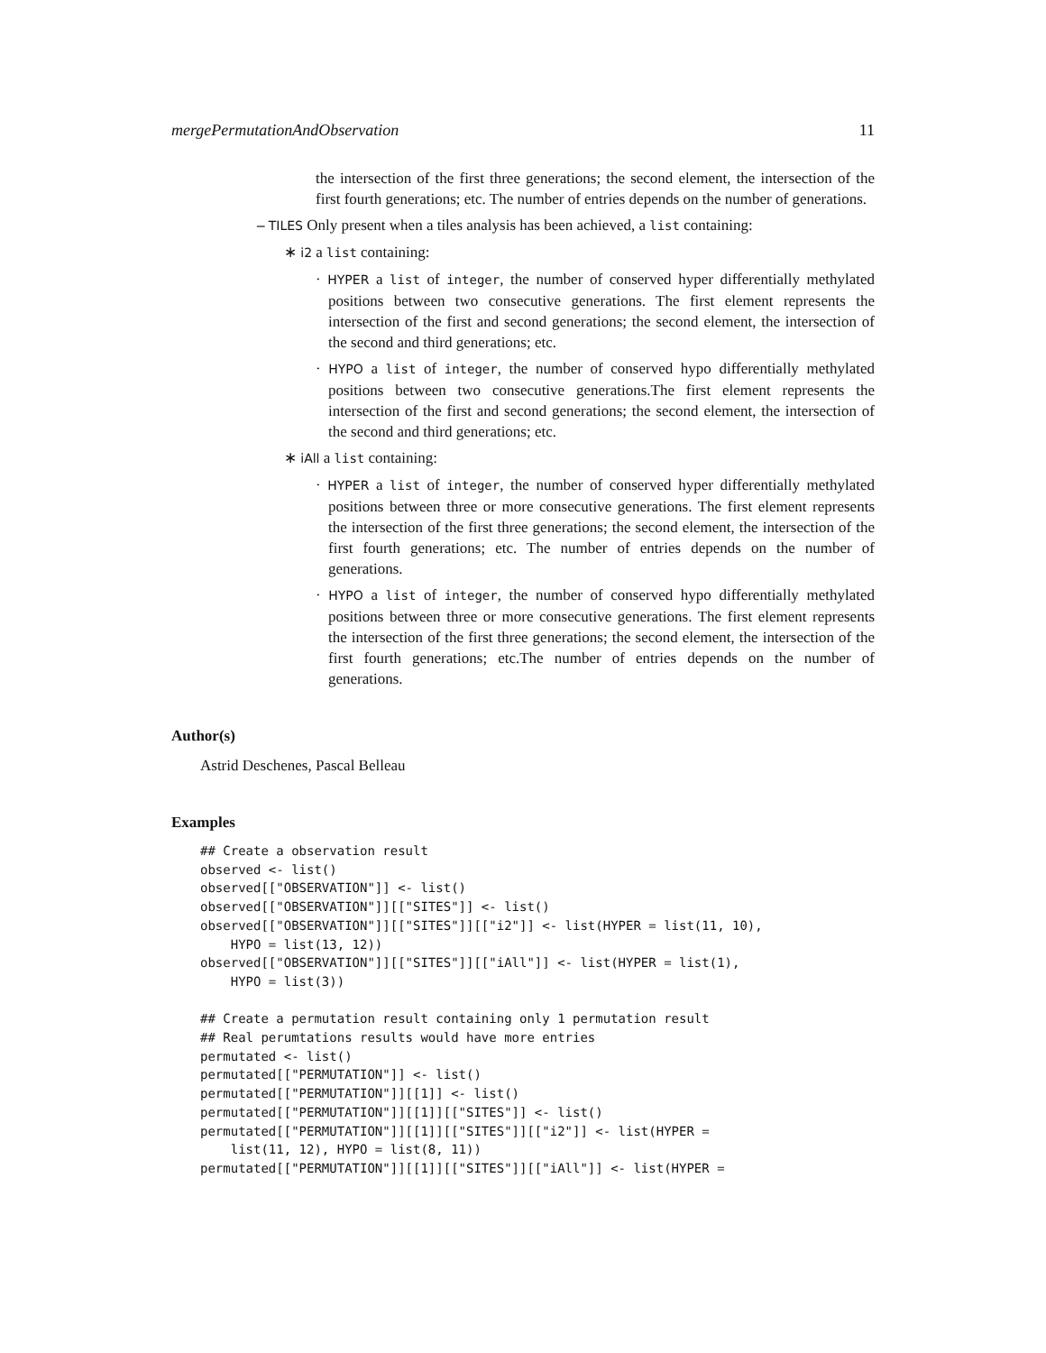mergePermutationAndObservation 11
the intersection of the first three generations; the second element, the intersection of the first fourth generations; etc. The number of entries depends on the number of generations.
– TILES Only present when a tiles analysis has been achieved, a list containing:
∗ i2 a list containing:
· HYPER a list of integer, the number of conserved hyper differentially methylated positions between two consecutive generations. The first element represents the intersection of the first and second generations; the second element, the intersection of the second and third generations; etc.
· HYPO a list of integer, the number of conserved hypo differentially methylated positions between two consecutive generations.The first element represents the intersection of the first and second generations; the second element, the intersection of the second and third generations; etc.
∗ iAll a list containing:
· HYPER a list of integer, the number of conserved hyper differentially methylated positions between three or more consecutive generations. The first element represents the intersection of the first three generations; the second element, the intersection of the first fourth generations; etc. The number of entries depends on the number of generations.
· HYPO a list of integer, the number of conserved hypo differentially methylated positions between three or more consecutive generations. The first element represents the intersection of the first three generations; the second element, the intersection of the first fourth generations; etc.The number of entries depends on the number of generations.
Author(s)
Astrid Deschenes, Pascal Belleau
Examples
## Create a observation result
observed <- list()
observed[["OBSERVATION"]] <- list()
observed[["OBSERVATION"]][["SITES"]] <- list()
observed[["OBSERVATION"]][["SITES"]][["i2"]] <- list(HYPER = list(11, 10),
    HYPO = list(13, 12))
observed[["OBSERVATION"]][["SITES"]][["iAll"]] <- list(HYPER = list(1),
    HYPO = list(3))

## Create a permutation result containing only 1 permutation result
## Real perumtations results would have more entries
permutated <- list()
permutated[["PERMUTATION"]] <- list()
permutated[["PERMUTATION"]][[1]] <- list()
permutated[["PERMUTATION"]][[1]][["SITES"]] <- list()
permutated[["PERMUTATION"]][[1]][["SITES"]][["i2"]] <- list(HYPER =
    list(11, 12), HYPO = list(8, 11))
permutated[["PERMUTATION"]][[1]][["SITES"]][["iAll"]] <- list(HYPER =